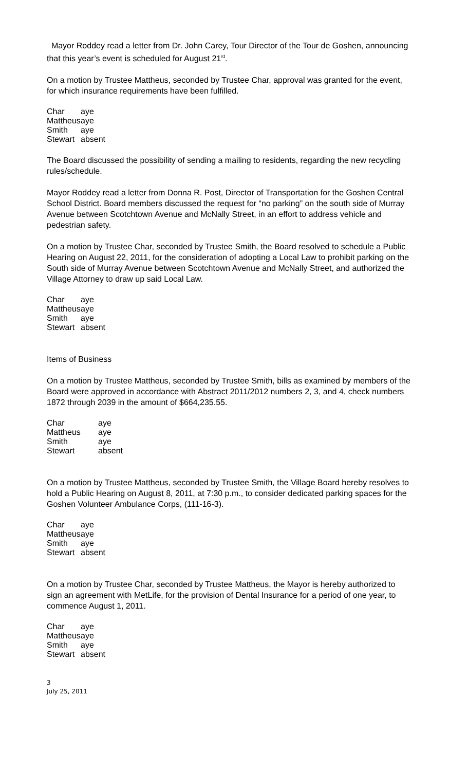Mayor Roddey read a letter from Dr. John Carey, Tour Director of the Tour de Goshen, announcing that this year’s event is scheduled for August 21<sup>st</sup>.
On a motion by Trustee Mattheus, seconded by Trustee Char, approval was granted for the event, for which insurance requirements have been fulfilled.
| Char | aye |
| Mattheus | aye |
| Smith | aye |
| Stewart | absent |
The Board discussed the possibility of sending a mailing to residents, regarding the new recycling rules/schedule.
Mayor Roddey read a letter from Donna R. Post, Director of Transportation for the Goshen Central School District. Board members discussed the request for “no parking” on the south side of Murray Avenue between Scotchtown Avenue and McNally Street, in an effort to address vehicle and pedestrian safety.
On a motion by Trustee Char, seconded by Trustee Smith, the Board resolved to schedule a Public Hearing on August 22, 2011, for the consideration of adopting a Local Law to prohibit parking on the South side of Murray Avenue between Scotchtown Avenue and McNally Street, and authorized the Village Attorney to draw up said Local Law.
| Char | aye |
| Mattheus | aye |
| Smith | aye |
| Stewart | absent |
Items of Business
On a motion by Trustee Mattheus, seconded by Trustee Smith, bills as examined by members of the Board were approved in accordance with Abstract 2011/2012 numbers 2, 3, and 4, check numbers 1872 through 2039 in the amount of $664,235.55.
| Char | aye |
| Mattheus | aye |
| Smith | aye |
| Stewart | absent |
On a motion by Trustee Mattheus, seconded by Trustee Smith, the Village Board hereby resolves to hold a Public Hearing on August 8, 2011, at 7:30 p.m., to consider dedicated parking spaces for the Goshen Volunteer Ambulance Corps, (111-16-3).
| Char | aye |
| Mattheus | aye |
| Smith | aye |
| Stewart | absent |
On a motion by Trustee Char, seconded by Trustee Mattheus, the Mayor is hereby authorized to sign an agreement with MetLife, for the provision of Dental Insurance for a period of one year, to commence August 1, 2011.
| Char | aye |
| Mattheus | aye |
| Smith | aye |
| Stewart | absent |
3
July 25, 2011